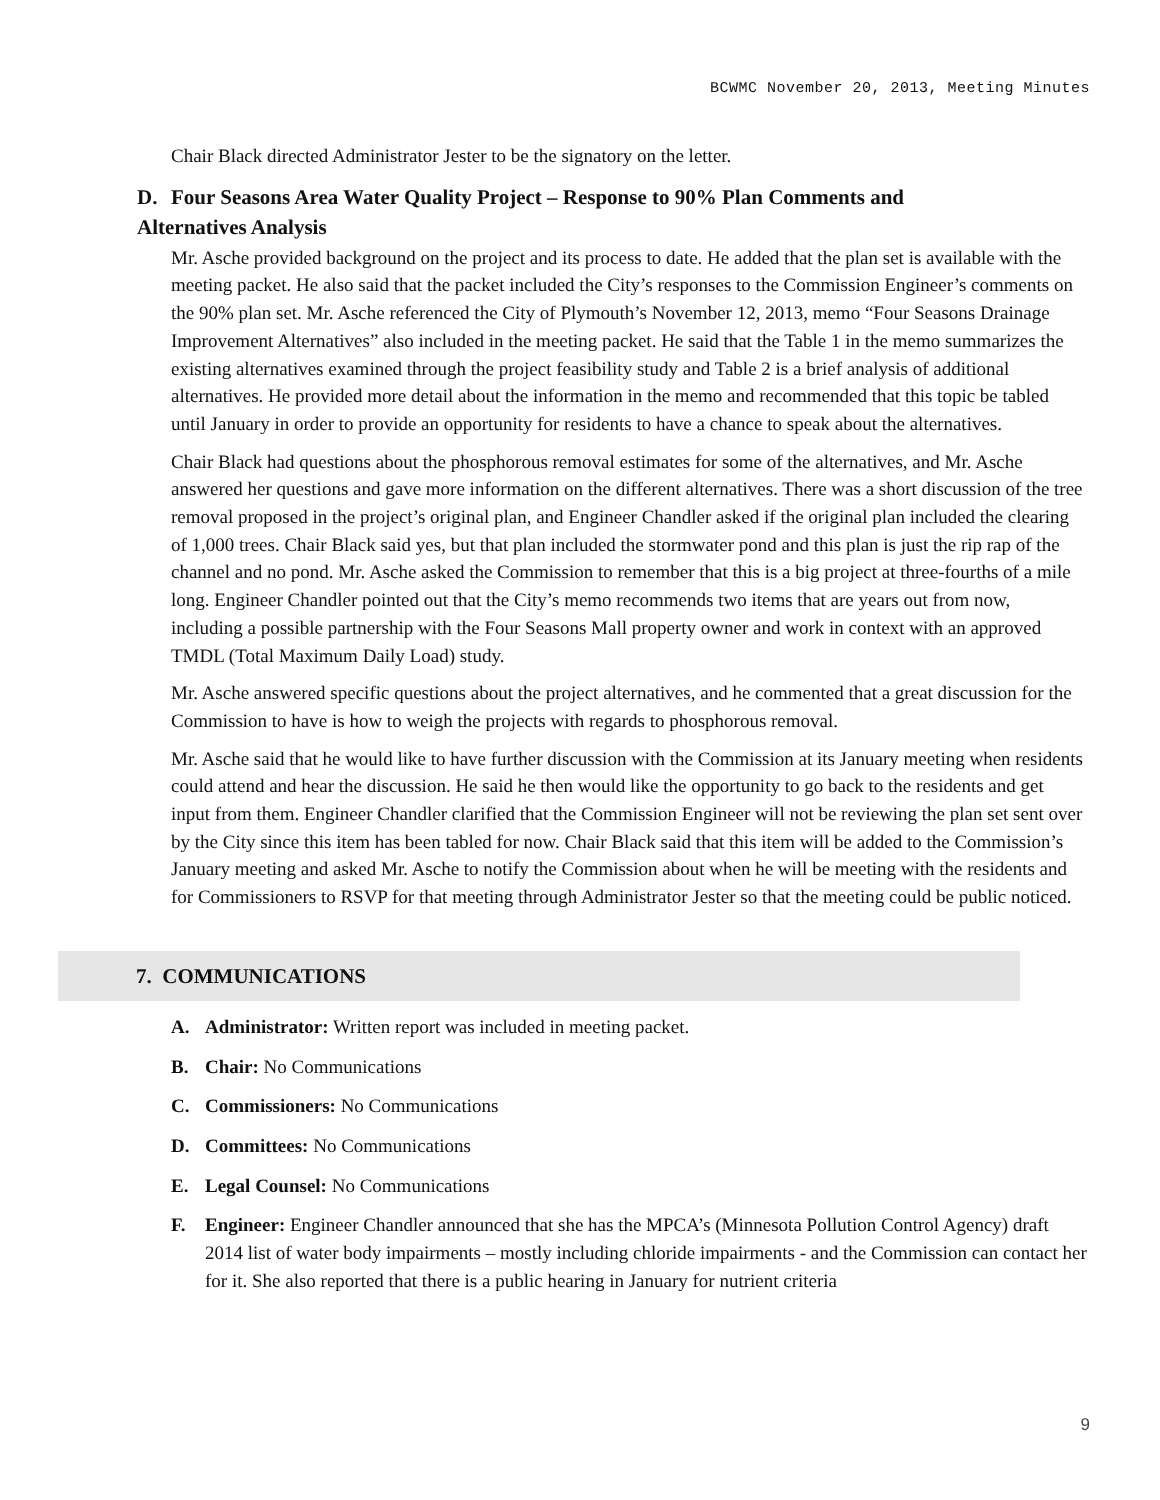BCWMC November 20, 2013, Meeting Minutes
Chair Black directed Administrator Jester to be the signatory on the letter.
D. Four Seasons Area Water Quality Project – Response to 90% Plan Comments and Alternatives Analysis
Mr. Asche provided background on the project and its process to date. He added that the plan set is available with the meeting packet. He also said that the packet included the City’s responses to the Commission Engineer’s comments on the 90% plan set. Mr. Asche referenced the City of Plymouth’s November 12, 2013, memo “Four Seasons Drainage Improvement Alternatives” also included in the meeting packet. He said that the Table 1 in the memo summarizes the existing alternatives examined through the project feasibility study and Table 2 is a brief analysis of additional alternatives. He provided more detail about the information in the memo and recommended that this topic be tabled until January in order to provide an opportunity for residents to have a chance to speak about the alternatives.
Chair Black had questions about the phosphorous removal estimates for some of the alternatives, and Mr. Asche answered her questions and gave more information on the different alternatives. There was a short discussion of the tree removal proposed in the project’s original plan, and Engineer Chandler asked if the original plan included the clearing of 1,000 trees. Chair Black said yes, but that plan included the stormwater pond and this plan is just the rip rap of the channel and no pond. Mr. Asche asked the Commission to remember that this is a big project at three-fourths of a mile long. Engineer Chandler pointed out that the City’s memo recommends two items that are years out from now, including a possible partnership with the Four Seasons Mall property owner and work in context with an approved TMDL (Total Maximum Daily Load) study.
Mr. Asche answered specific questions about the project alternatives, and he commented that a great discussion for the Commission to have is how to weigh the projects with regards to phosphorous removal.
Mr. Asche said that he would like to have further discussion with the Commission at its January meeting when residents could attend and hear the discussion. He said he then would like the opportunity to go back to the residents and get input from them. Engineer Chandler clarified that the Commission Engineer will not be reviewing the plan set sent over by the City since this item has been tabled for now. Chair Black said that this item will be added to the Commission’s January meeting and asked Mr. Asche to notify the Commission about when he will be meeting with the residents and for Commissioners to RSVP for that meeting through Administrator Jester so that the meeting could be public noticed.
7. COMMUNICATIONS
A. Administrator: Written report was included in meeting packet.
B. Chair: No Communications
C. Commissioners: No Communications
D. Committees: No Communications
E. Legal Counsel: No Communications
F. Engineer: Engineer Chandler announced that she has the MPCA’s (Minnesota Pollution Control Agency) draft 2014 list of water body impairments – mostly including chloride impairments - and the Commission can contact her for it. She also reported that there is a public hearing in January for nutrient criteria
9